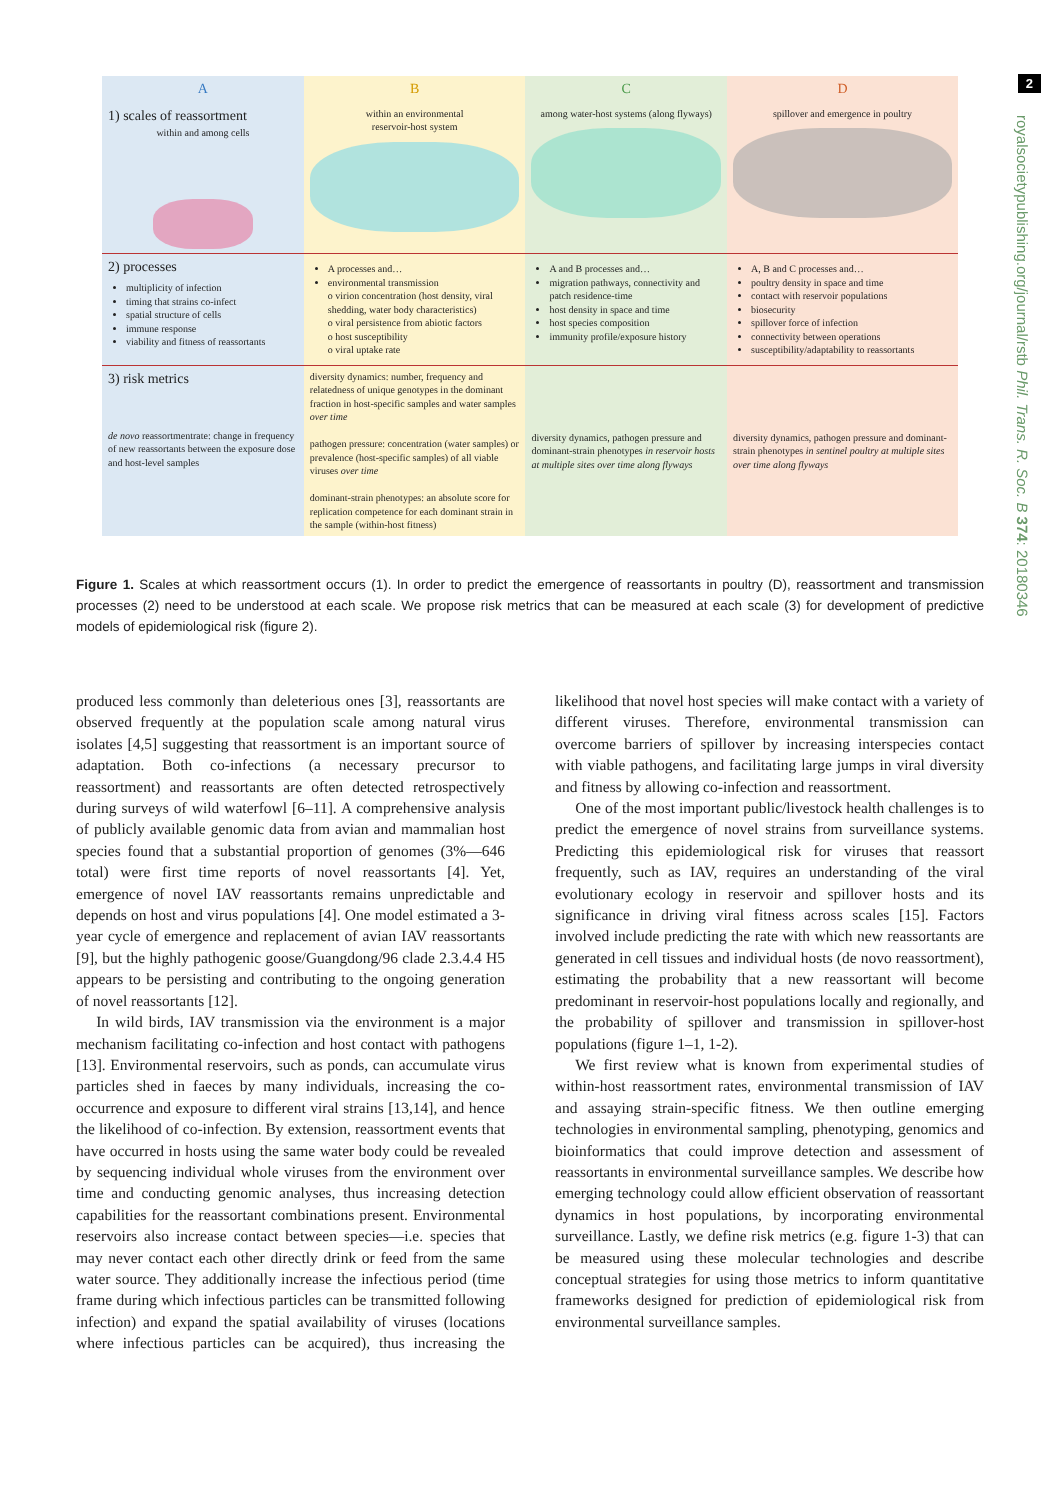2
royalsocietypublishing.org/journal/rstb Phil. Trans. R. Soc. B 374: 20180346
| A | B | C | D |
| --- | --- | --- | --- |
| 1) scales of reassortment within and among cells | within an environmental reservoir-host system | among water-host systems (along flyways) | spillover and emergence in poultry |
| 2) processes multiplicity of infection timing that strains co-infect spatial structure of cells immune response viability and fitness of reassortants | A processes and… environmental transmission o virion concentration (host density, viral shedding, water body characteristics) o viral persistence from abiotic factors o host susceptibility o viral uptake rate | A and B processes and… migration pathways, connectivity and patch residence-time host density in space and time host species composition immunity profile/exposure history | A, B and C processes and… poultry density in space and time contact with reservoir populations biosecurity spillover force of infection connectivity between operations susceptibility/adaptability to reassortants |
| 3) risk metrics de novo reassortmentrate: change in frequency of new reassortants between the exposure dose and host-level samples | diversity dynamics: number, frequency and relatedness of unique genotypes in the dominant fraction in host-specific samples and water samples over time pathogen pressure: concentration (water samples) or prevalence (host-specific samples) of all viable viruses over time dominant-strain phenotypes: an absolute score for replication competence for each dominant strain in the sample (within-host fitness) | diversity dynamics, pathogen pressure and dominant-strain phenotypes in reservoir hosts at multiple sites over time along flyways | diversity dynamics, pathogen pressure and dominant-strain phenotypes in sentinel poultry at multiple sites over time along flyways |
Figure 1. Scales at which reassortment occurs (1). In order to predict the emergence of reassortants in poultry (D), reassortment and transmission processes (2) need to be understood at each scale. We propose risk metrics that can be measured at each scale (3) for development of predictive models of epidemiological risk (figure 2).
produced less commonly than deleterious ones [3], reassortants are observed frequently at the population scale among natural virus isolates [4,5] suggesting that reassortment is an important source of adaptation. Both co-infections (a necessary precursor to reassortment) and reassortants are often detected retrospectively during surveys of wild waterfowl [6–11]. A comprehensive analysis of publicly available genomic data from avian and mammalian host species found that a substantial proportion of genomes (3%—646 total) were first time reports of novel reassortants [4]. Yet, emergence of novel IAV reassortants remains unpredictable and depends on host and virus populations [4]. One model estimated a 3-year cycle of emergence and replacement of avian IAV reassortants [9], but the highly pathogenic goose/Guangdong/96 clade 2.3.4.4 H5 appears to be persisting and contributing to the ongoing generation of novel reassortants [12].
In wild birds, IAV transmission via the environment is a major mechanism facilitating co-infection and host contact with pathogens [13]. Environmental reservoirs, such as ponds, can accumulate virus particles shed in faeces by many individuals, increasing the co-occurrence and exposure to different viral strains [13,14], and hence the likelihood of co-infection. By extension, reassortment events that have occurred in hosts using the same water body could be revealed by sequencing individual whole viruses from the environment over time and conducting genomic analyses, thus increasing detection capabilities for the reassortant combinations present. Environmental reservoirs also increase contact between species—i.e. species that may never contact each other directly drink or feed from the same water source. They additionally increase the infectious period (time frame during which infectious particles can be transmitted following infection) and expand the spatial availability of viruses (locations where infectious particles can be acquired), thus increasing the likelihood that novel host species will make contact with a variety of different viruses. Therefore, environmental transmission can overcome barriers of spillover by increasing interspecies contact with viable pathogens, and facilitating large jumps in viral diversity and fitness by allowing co-infection and reassortment.
One of the most important public/livestock health challenges is to predict the emergence of novel strains from surveillance systems. Predicting this epidemiological risk for viruses that reassort frequently, such as IAV, requires an understanding of the viral evolutionary ecology in reservoir and spillover hosts and its significance in driving viral fitness across scales [15]. Factors involved include predicting the rate with which new reassortants are generated in cell tissues and individual hosts (de novo reassortment), estimating the probability that a new reassortant will become predominant in reservoir-host populations locally and regionally, and the probability of spillover and transmission in spillover-host populations (figure 1–1, 1-2).
We first review what is known from experimental studies of within-host reassortment rates, environmental transmission of IAV and assaying strain-specific fitness. We then outline emerging technologies in environmental sampling, phenotyping, genomics and bioinformatics that could improve detection and assessment of reassortants in environmental surveillance samples. We describe how emerging technology could allow efficient observation of reassortant dynamics in host populations, by incorporating environmental surveillance. Lastly, we define risk metrics (e.g. figure 1-3) that can be measured using these molecular technologies and describe conceptual strategies for using those metrics to inform quantitative frameworks designed for prediction of epidemiological risk from environmental surveillance samples.